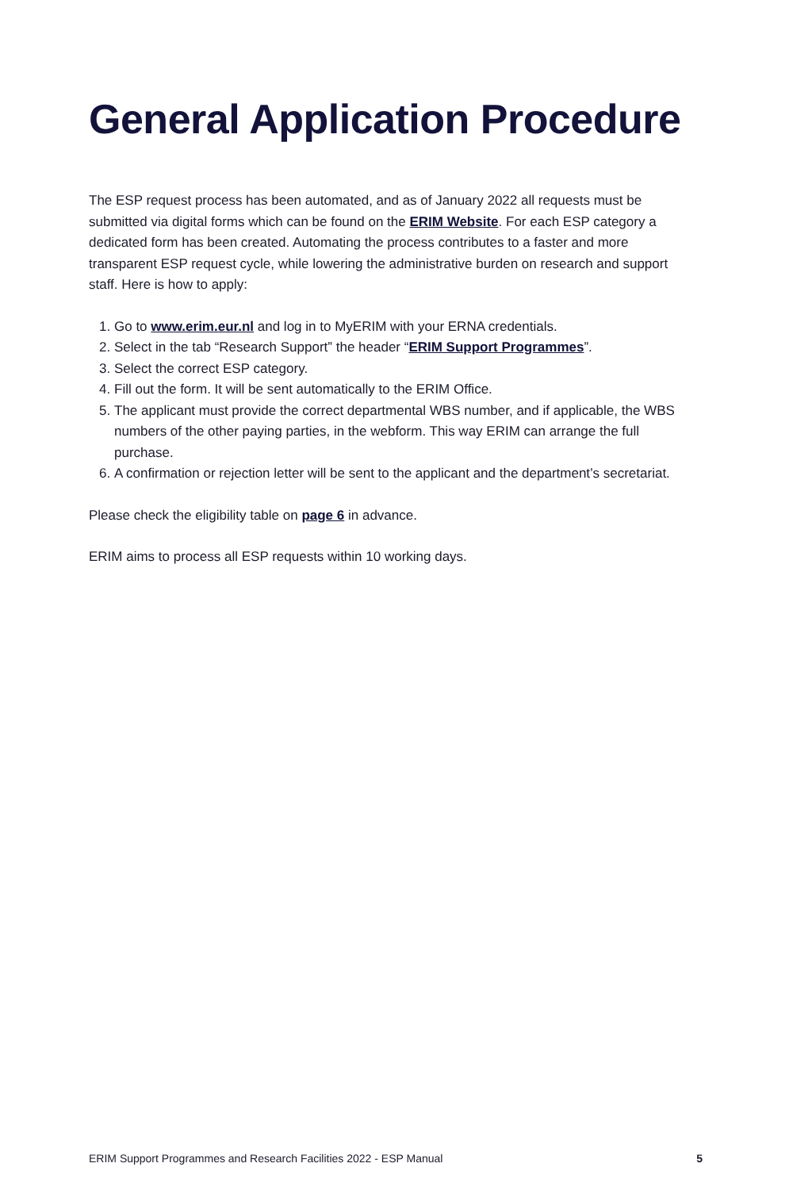General Application Procedure
The ESP request process has been automated, and as of January 2022 all requests must be submitted via digital forms which can be found on the ERIM Website. For each ESP category a dedicated form has been created. Automating the process contributes to a faster and more transparent ESP request cycle, while lowering the administrative burden on research and support staff. Here is how to apply:
1. Go to www.erim.eur.nl and log in to MyERIM with your ERNA credentials.
2. Select in the tab “Research Support” the header “ERIM Support Programmes”.
3. Select the correct ESP category.
4. Fill out the form. It will be sent automatically to the ERIM Office.
5. The applicant must provide the correct departmental WBS number, and if applicable, the WBS numbers of the other paying parties, in the webform. This way ERIM can arrange the full purchase.
6. A confirmation or rejection letter will be sent to the applicant and the department’s secretariat.
Please check the eligibility table on page 6 in advance.
ERIM aims to process all ESP requests within 10 working days.
ERIM Support Programmes and Research Facilities 2022 - ESP Manual 5